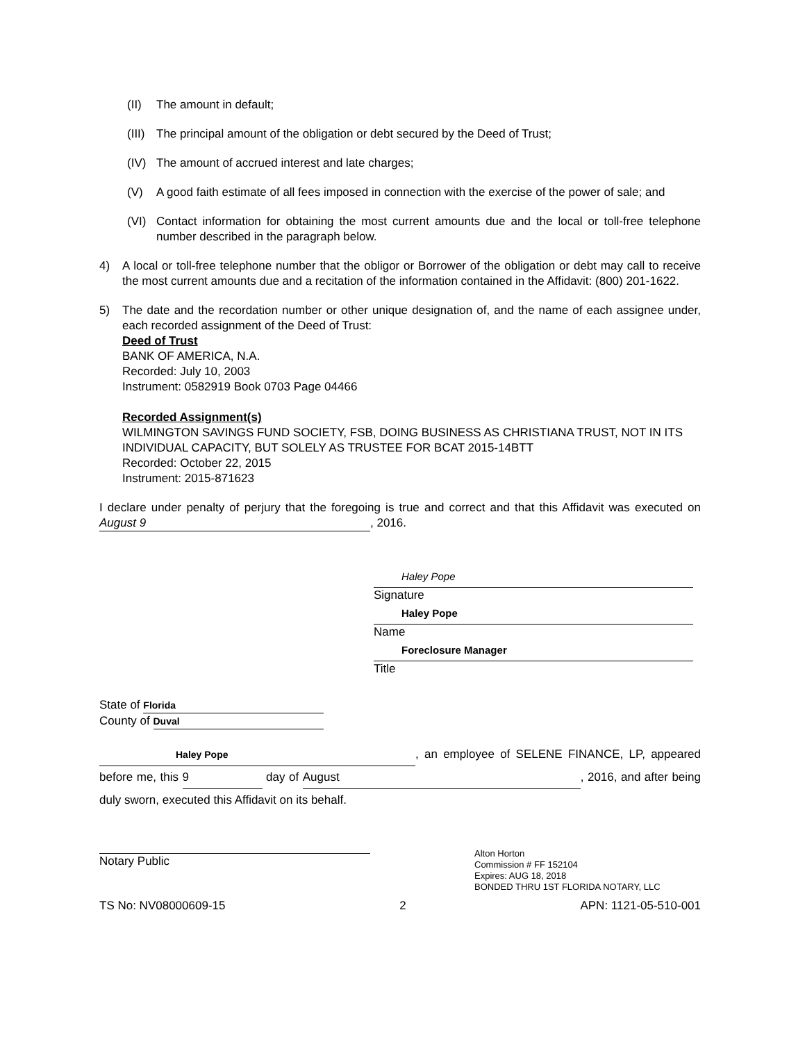(II) The amount in default;
(III)
The principal amount of the obligation or debt secured by the Deed of Trust;
(IV) The amount of accrued interest and late charges;
(V) A good faith estimate of all fees imposed in connection with the exercise of the power of sale; and
(VI) Contact information for obtaining the most current amounts due and the local or toll-free telephone number described in the paragraph below.
4) A local or toll-free telephone number that the obligor or Borrower of the obligation or debt may call to receive the most current amounts due and a recitation of the information contained in the Affidavit: (800) 201-1622.
5) The date and the recordation number or other unique designation of, and the name of each assignee under, each recorded assignment of the Deed of Trust:
Deed of Trust
BANK OF AMERICA, N.A.
Recorded: July 10, 2003
Instrument: 0582919 Book 0703 Page 04466
Recorded Assignment(s)
WILMINGTON SAVINGS FUND SOCIETY, FSB, DOING BUSINESS AS CHRISTIANA TRUST, NOT IN ITS INDIVIDUAL CAPACITY, BUT SOLELY AS TRUSTEE FOR BCAT 2015-14BTT
Recorded: October 22, 2015
Instrument: 2015-871623
I declare under penalty of perjury that the foregoing is true and correct and that this Affidavit was executed on August 9, 2016.
Haley Pope
Signature
Haley Pope
Name
Foreclosure Manager
Title
State of Florida
County of Duval
Haley Pope, an employee of SELENE FINANCE, LP, appeared before me, this 9 day of August, 2016, and after being duly sworn, executed this Affidavit on its behalf.
Notary Public
Alton Horton
Commission # FF 152104
Expires: AUG 18, 2018
BONDED THRU 1ST FLORIDA NOTARY, LLC
TS No: NV08000609-15 2 APN: 1121-05-510-001